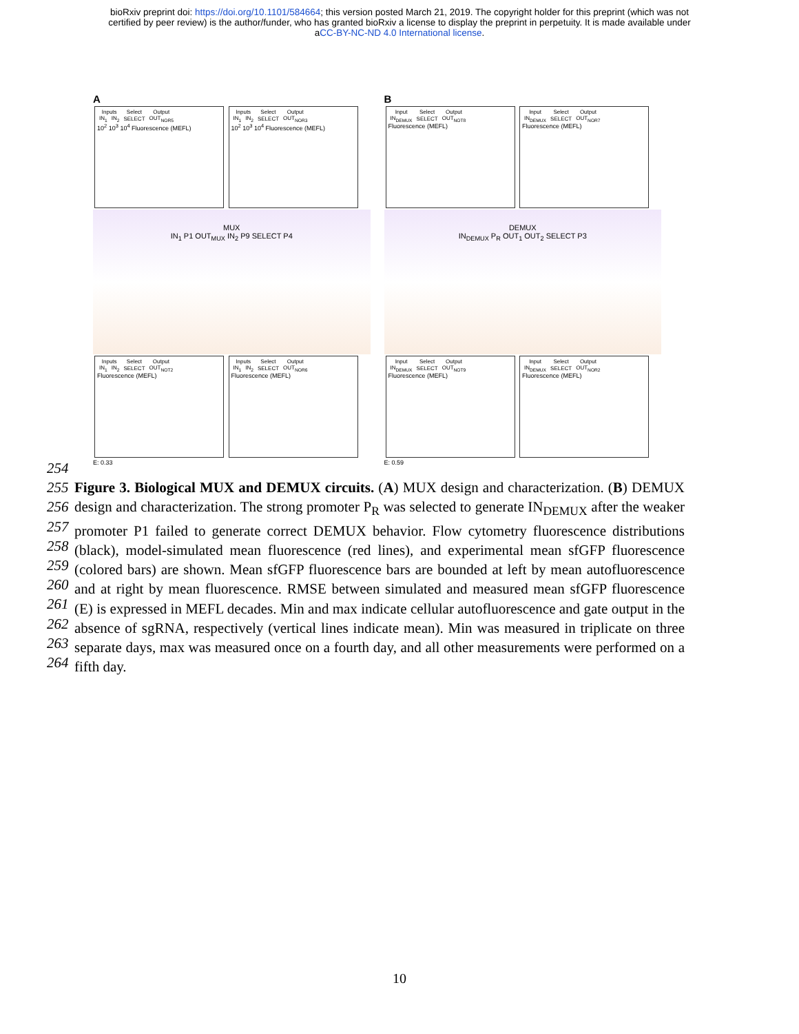bioRxiv preprint doi: https://doi.org/10.1101/584664; this version posted March 21, 2019. The copyright holder for this preprint (which was not
certified by peer review) is the author/funder, who has granted bioRxiv a license to display the preprint in perpetuity. It is made available under
aCC-BY-NC-ND 4.0 International license.
A
| Inputs | | Select | Output |
| --- | --- | --- | --- |
| IN<sub>1</sub> | IN<sub>2</sub> | SELECT | OUT<sub>NOR5</sub> |
10<sup>2</sup> 10<sup>3</sup> 10<sup>4</sup> Fluorescence (MEFL)
| Inputs | | Select | Output |
| --- | --- | --- | --- |
| IN<sub>1</sub> | IN<sub>2</sub> | SELECT | OUT<sub>NOR3</sub> |
10<sup>2</sup> 10<sup>3</sup> 10<sup>4</sup> Fluorescence (MEFL)
MUX
IN<sub>1</sub> P1 OUT<sub>MUX</sub> IN<sub>2</sub> P9 SELECT P4
| Inputs | | Select | Output |
| --- | --- | --- | --- |
| IN<sub>1</sub> | IN<sub>2</sub> | SELECT | OUT<sub>NOT2</sub> |
Fluorescence (MEFL)
| Inputs | | Select | Output |
| --- | --- | --- | --- |
| IN<sub>1</sub> | IN<sub>2</sub> | SELECT | OUT<sub>NOR6</sub> |
Fluorescence (MEFL)
E: 0.33
B
| Input | Select | Output |
| --- | --- | --- |
| IN<sub>DEMUX</sub> | SELECT | OUT<sub>NOT8</sub> |
Fluorescence (MEFL)
| Input | Select | Output |
| --- | --- | --- |
| IN<sub>DEMUX</sub> | SELECT | OUT<sub>NOR7</sub> |
Fluorescence (MEFL)
DEMUX
IN<sub>DEMUX</sub> P<sub>R</sub> OUT<sub>1</sub> OUT<sub>2</sub> SELECT P3
| Input | Select | Output |
| --- | --- | --- |
| IN<sub>DEMUX</sub> | SELECT | OUT<sub>NOT9</sub> |
Fluorescence (MEFL)
| Input | Select | Output |
| --- | --- | --- |
| IN<sub>DEMUX</sub> | SELECT | OUT<sub>NOR2</sub> |
Fluorescence (MEFL)
E: 0.59
254
255
256
257
258
259
260
261
262
263
264
Figure 3. Biological MUX and DEMUX circuits. (A) MUX design and characterization. (B) DEMUX design and characterization. The strong promoter P<sub>R</sub> was selected to generate IN<sub>DEMUX</sub> after the weaker promoter P1 failed to generate correct DEMUX behavior. Flow cytometry fluorescence distributions (black), model-simulated mean fluorescence (red lines), and experimental mean sfGFP fluorescence (colored bars) are shown. Mean sfGFP fluorescence bars are bounded at left by mean autofluorescence and at right by mean fluorescence. RMSE between simulated and measured mean sfGFP fluorescence (E) is expressed in MEFL decades. Min and max indicate cellular autofluorescence and gate output in the absence of sgRNA, respectively (vertical lines indicate mean). Min was measured in triplicate on three separate days, max was measured once on a fourth day, and all other measurements were performed on a fifth day.
10